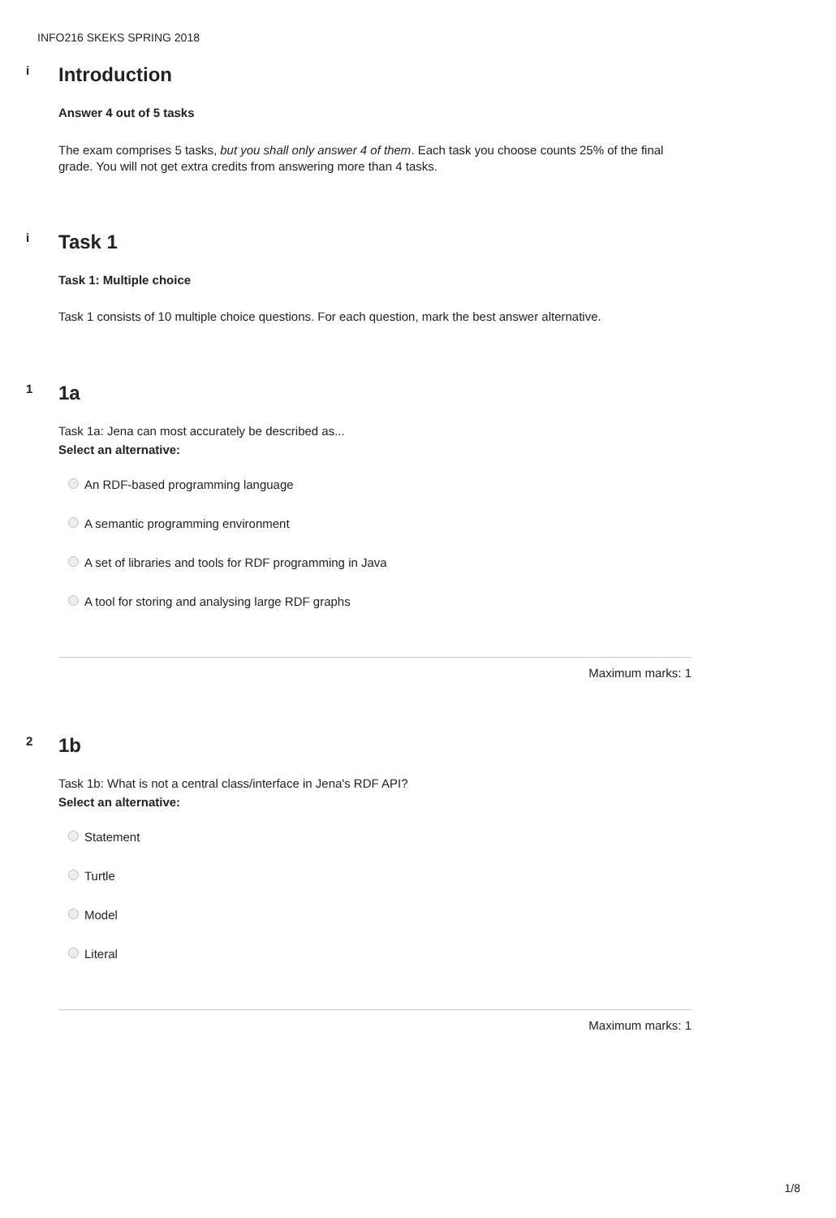INFO216 SKEKS SPRING 2018
i Introduction
Answer 4 out of 5 tasks
The exam comprises 5 tasks, but you shall only answer 4 of them. Each task you choose counts 25% of the final grade. You will not get extra credits from answering more than 4 tasks.
i Task 1
Task 1: Multiple choice
Task 1 consists of 10 multiple choice questions. For each question, mark the best answer alternative.
1 1a
Task 1a: Jena can most accurately be described as...
Select an alternative:
An RDF-based programming language
A semantic programming environment
A set of libraries and tools for RDF programming in Java
A tool for storing and analysing large RDF graphs
Maximum marks: 1
2 1b
Task 1b: What is not a central class/interface in Jena's RDF API?
Select an alternative:
Statement
Turtle
Model
Literal
Maximum marks: 1
1/8